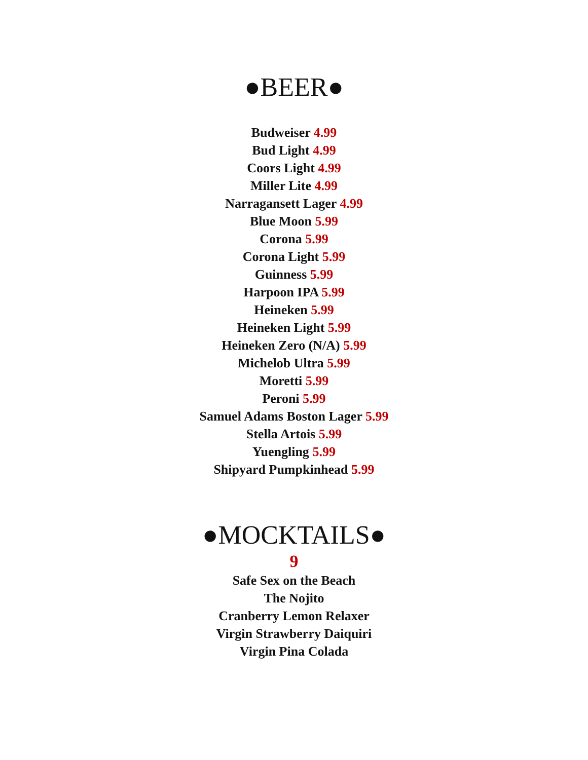●BEER●
Budweiser 4.99
Bud Light 4.99
Coors Light 4.99
Miller Lite 4.99
Narragansett Lager 4.99
Blue Moon 5.99
Corona 5.99
Corona Light 5.99
Guinness 5.99
Harpoon IPA 5.99
Heineken 5.99
Heineken Light 5.99
Heineken Zero (N/A) 5.99
Michelob Ultra 5.99
Moretti 5.99
Peroni 5.99
Samuel Adams Boston Lager 5.99
Stella Artois 5.99
Yuengling 5.99
Shipyard Pumpkinhead 5.99
●MOCKTAILS●
9
Safe Sex on the Beach
The Nojito
Cranberry Lemon Relaxer
Virgin Strawberry Daiquiri
Virgin Pina Colada